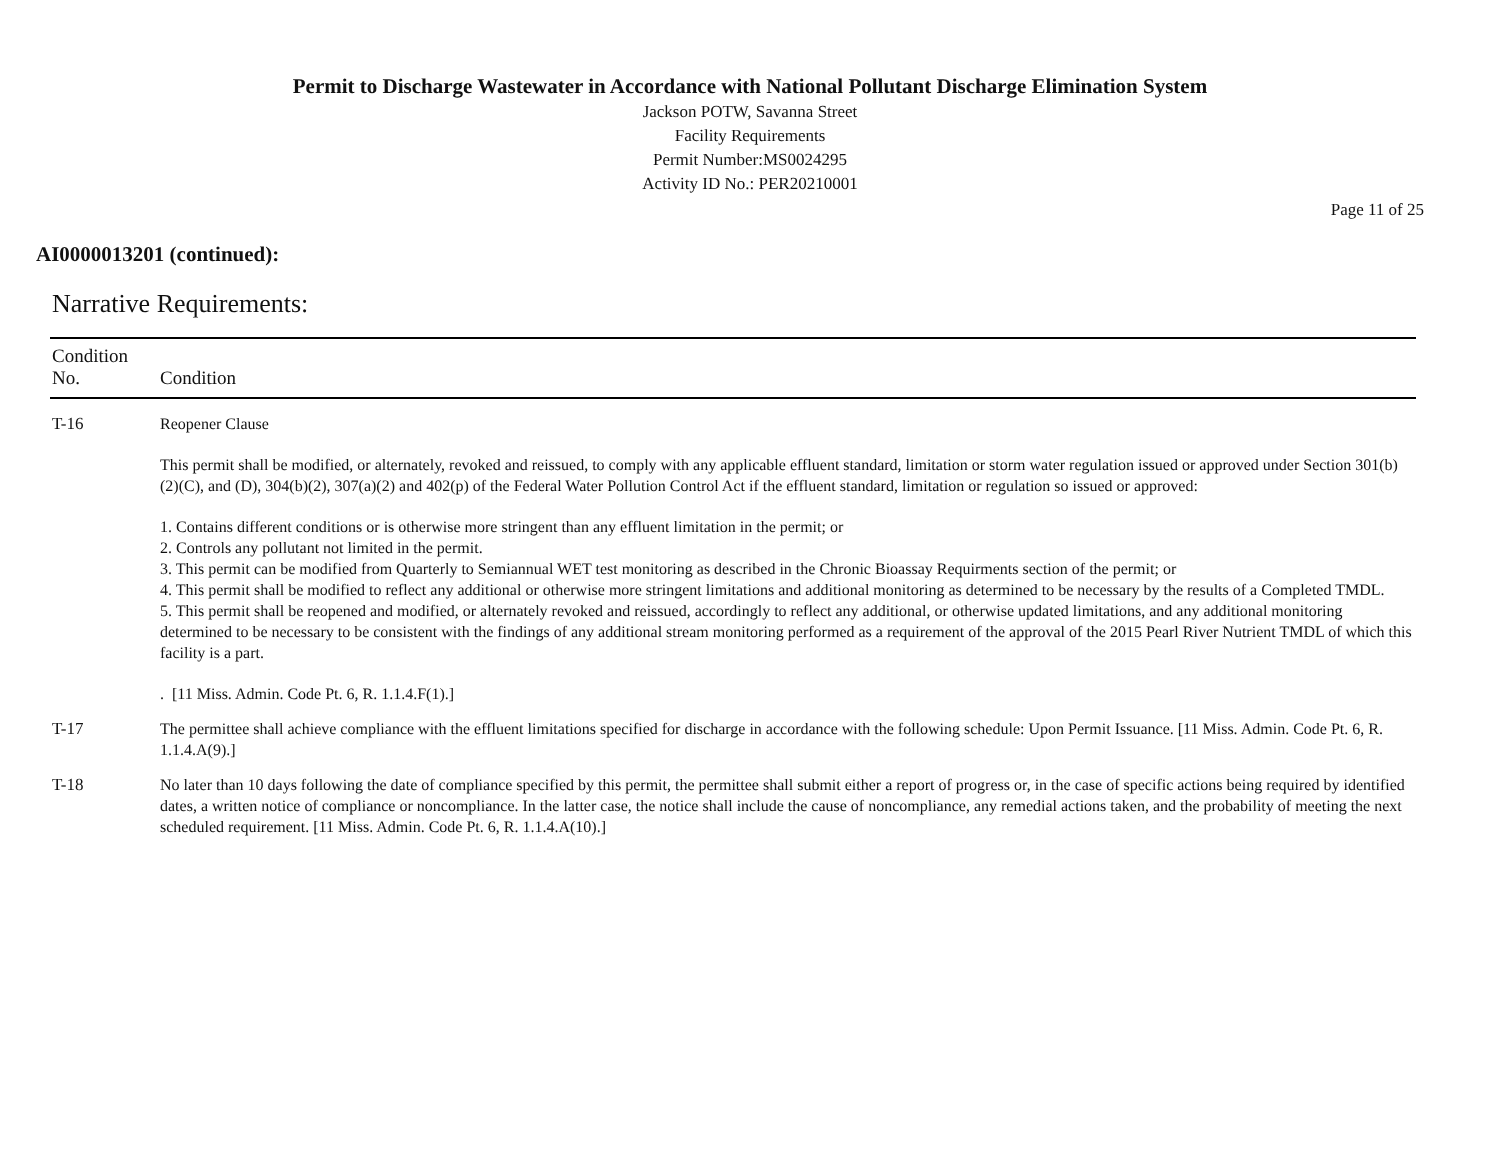Permit to Discharge Wastewater in Accordance with National Pollutant Discharge Elimination System
Jackson POTW, Savanna Street
Facility Requirements
Permit Number:MS0024295
Activity ID No.: PER20210001
Page 11 of 25
AI0000013201 (continued):
Narrative Requirements:
| Condition No. | Condition |
| --- | --- |
| T-16 | Reopener Clause This permit shall be modified, or alternately, revoked and reissued, to comply with any applicable effluent standard, limitation or storm water regulation issued or approved under Section 301(b)(2)(C), and (D), 304(b)(2), 307(a)(2) and 402(p) of the Federal Water Pollution Control Act if the effluent standard, limitation or regulation so issued or approved: 1. Contains different conditions or is otherwise more stringent than any effluent limitation in the permit; or 2. Controls any pollutant not limited in the permit. 3. This permit can be modified from Quarterly to Semiannual WET test monitoring as described in the Chronic Bioassay Requirments section of the permit; or 4. This permit shall be modified to reflect any additional or otherwise more stringent limitations and additional monitoring as determined to be necessary by the results of a Completed TMDL. 5. This permit shall be reopened and modified, or alternately revoked and reissued, accordingly to reflect any additional, or otherwise updated limitations, and any additional monitoring determined to be necessary to be consistent with the findings of any additional stream monitoring performed as a requirement of the approval of the 2015 Pearl River Nutrient TMDL of which this facility is a part. . [11 Miss. Admin. Code Pt. 6, R. 1.1.4.F(1).] |
| T-17 | The permittee shall achieve compliance with the effluent limitations specified for discharge in accordance with the following schedule: Upon Permit Issuance. [11 Miss. Admin. Code Pt. 6, R. 1.1.4.A(9).] |
| T-18 | No later than 10 days following the date of compliance specified by this permit, the permittee shall submit either a report of progress or, in the case of specific actions being required by identified dates, a written notice of compliance or noncompliance. In the latter case, the notice shall include the cause of noncompliance, any remedial actions taken, and the probability of meeting the next scheduled requirement. [11 Miss. Admin. Code Pt. 6, R. 1.1.4.A(10).] |